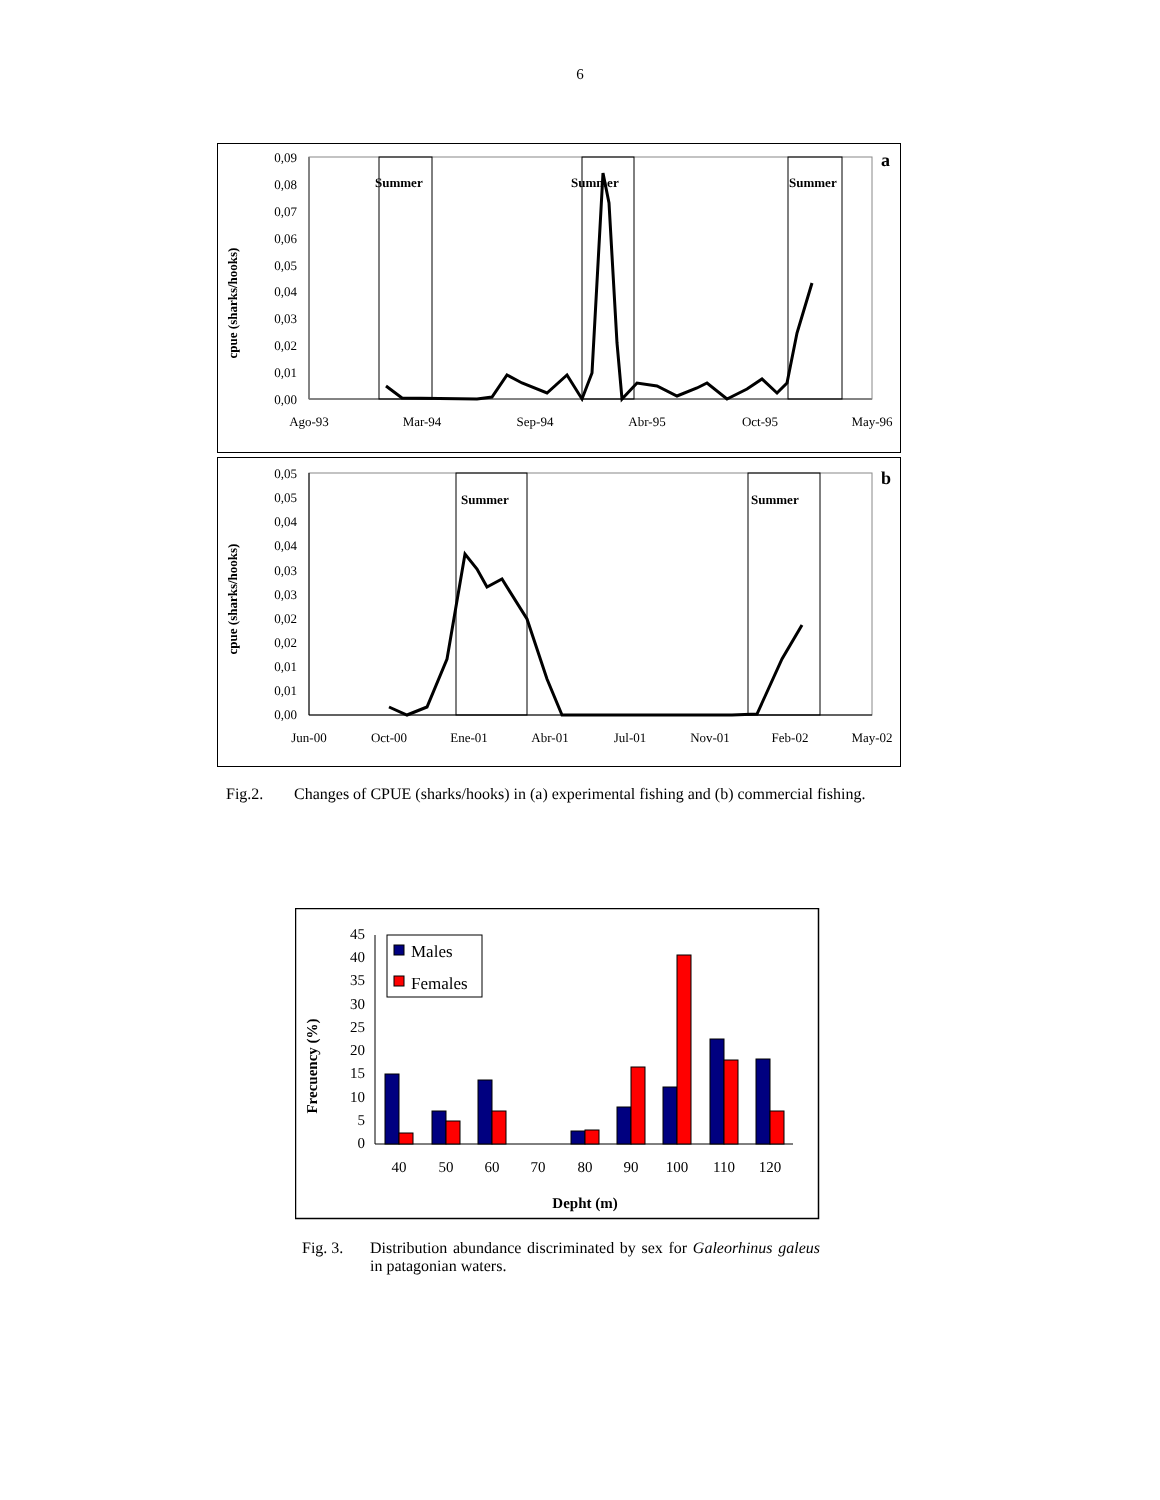6
cpue (sharks/hooks)
0,09
0,08
0,07
0,06
0,05
0,04
0,03
0,02
0,01
0,00
Ago-93
Mar-94
Sep-94
Abr-95
Oct-95
May-96
Summer
Summer
Summer
a
cpue (sharks/hooks)
0,05
0,05
0,04
0,04
0,03
0,03
0,02
0,02
0,01
0,01
0,00
Jun-00
Oct-00
Ene-01
Abr-01
Jul-01
Nov-01
Feb-02
May-02
Summer
Summer
b
Fig.2. Changes of CPUE (sharks/hooks) in (a) experimental fishing and (b) commercial fishing.
Frecuency (%)
45
40
35
30
25
20
15
10
5
0
40
50
60
70
80
90
100
110
120
Depht (m)
Males
Females
Fig. 3. Distribution abundance discriminated by sex for Galeorhinus galeus in patagonian waters.